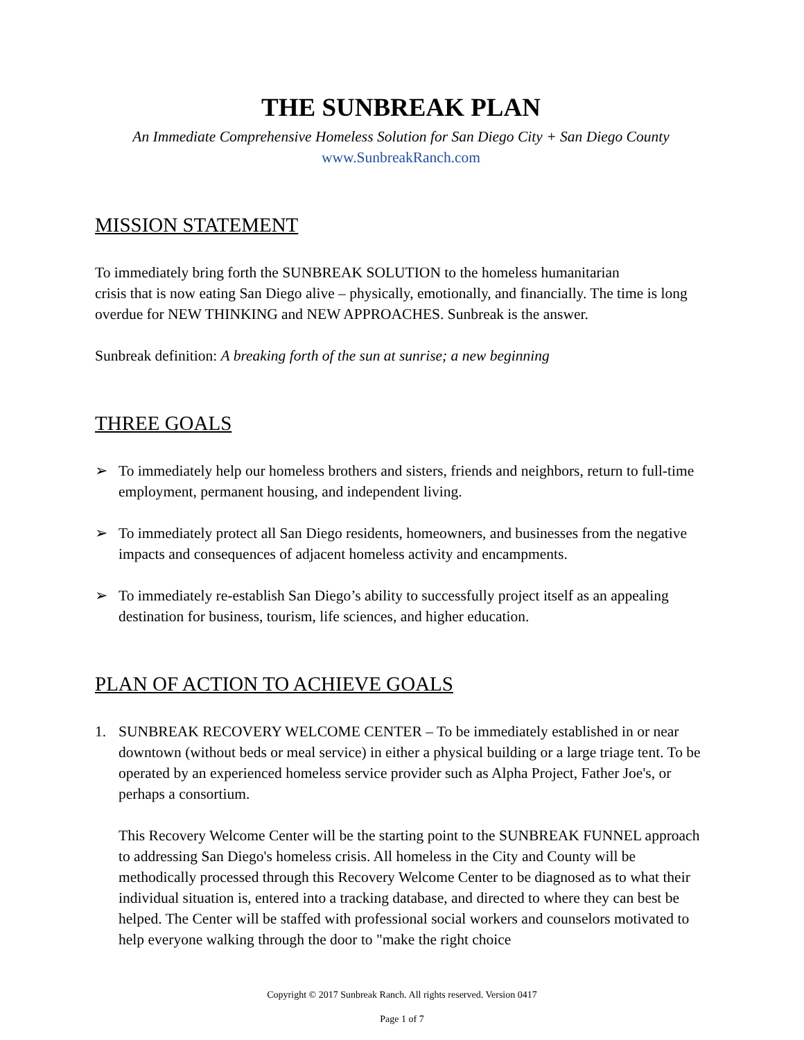THE SUNBREAK PLAN
An Immediate Comprehensive Homeless Solution for San Diego City + San Diego County
www.SunbreakRanch.com
MISSION STATEMENT
To immediately bring forth the SUNBREAK SOLUTION to the homeless humanitarian
crisis that is now eating San Diego alive – physically, emotionally, and financially. The time is long overdue for NEW THINKING and NEW APPROACHES. Sunbreak is the answer.
Sunbreak definition: A breaking forth of the sun at sunrise; a new beginning
THREE GOALS
➢ To immediately help our homeless brothers and sisters, friends and neighbors, return to full-time employment, permanent housing, and independent living.
➢ To immediately protect all San Diego residents, homeowners, and businesses from the negative impacts and consequences of adjacent homeless activity and encampments.
➢ To immediately re-establish San Diego’s ability to successfully project itself as an appealing destination for business, tourism, life sciences, and higher education.
PLAN OF ACTION TO ACHIEVE GOALS
1. SUNBREAK RECOVERY WELCOME CENTER – To be immediately established in or near downtown (without beds or meal service) in either a physical building or a large triage tent. To be operated by an experienced homeless service provider such as Alpha Project, Father Joe's, or perhaps a consortium.
This Recovery Welcome Center will be the starting point to the SUNBREAK FUNNEL approach to addressing San Diego's homeless crisis. All homeless in the City and County will be methodically processed through this Recovery Welcome Center to be diagnosed as to what their individual situation is, entered into a tracking database, and directed to where they can best be helped. The Center will be staffed with professional social workers and counselors motivated to help everyone walking through the door to "make the right choice
Copyright © 2017 Sunbreak Ranch. All rights reserved. Version 0417
Page 1 of 7